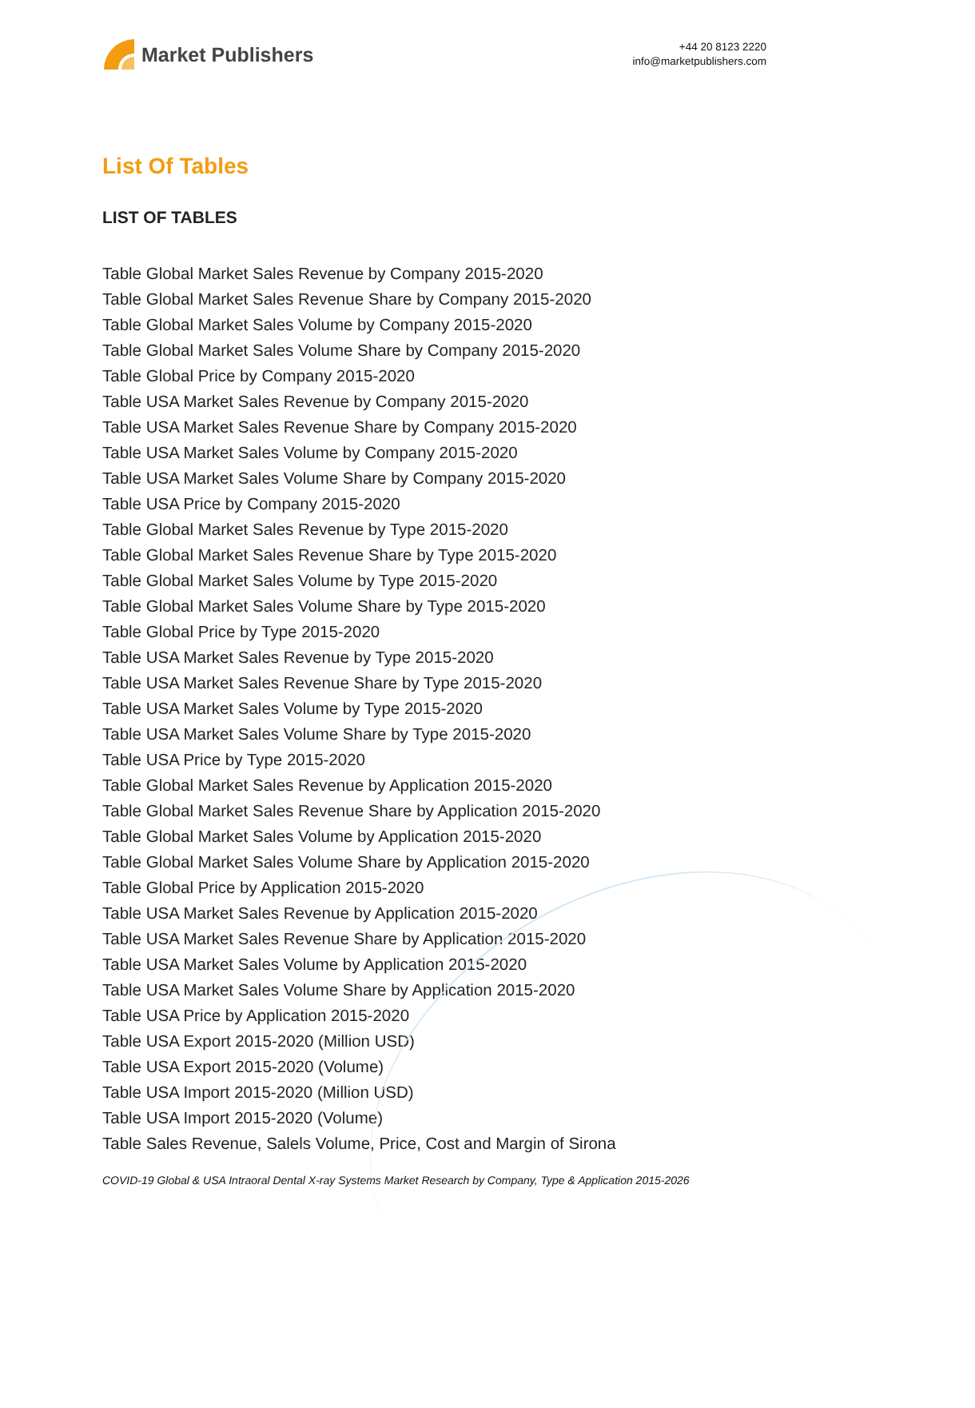Market Publishers
+44 20 8123 2220
info@marketpublishers.com
List Of Tables
LIST OF TABLES
Table Global Market Sales Revenue by Company 2015-2020
Table Global Market Sales Revenue Share by Company 2015-2020
Table Global Market Sales Volume by Company 2015-2020
Table Global Market Sales Volume Share by Company 2015-2020
Table Global Price by Company 2015-2020
Table USA Market Sales Revenue by Company 2015-2020
Table USA Market Sales Revenue Share by Company 2015-2020
Table USA Market Sales Volume by Company 2015-2020
Table USA Market Sales Volume Share by Company 2015-2020
Table USA Price by Company 2015-2020
Table Global Market Sales Revenue by Type 2015-2020
Table Global Market Sales Revenue Share by Type 2015-2020
Table Global Market Sales Volume by Type 2015-2020
Table Global Market Sales Volume Share by Type 2015-2020
Table Global Price by Type 2015-2020
Table USA Market Sales Revenue by Type 2015-2020
Table USA Market Sales Revenue Share by Type 2015-2020
Table USA Market Sales Volume by Type 2015-2020
Table USA Market Sales Volume Share by Type 2015-2020
Table USA Price by Type 2015-2020
Table Global Market Sales Revenue by Application 2015-2020
Table Global Market Sales Revenue Share by Application 2015-2020
Table Global Market Sales Volume by Application 2015-2020
Table Global Market Sales Volume Share by Application 2015-2020
Table Global Price by Application 2015-2020
Table USA Market Sales Revenue by Application 2015-2020
Table USA Market Sales Revenue Share by Application 2015-2020
Table USA Market Sales Volume by Application 2015-2020
Table USA Market Sales Volume Share by Application 2015-2020
Table USA Price by Application 2015-2020
Table USA Export 2015-2020 (Million USD)
Table USA Export 2015-2020 (Volume)
Table USA Import 2015-2020 (Million USD)
Table USA Import 2015-2020 (Volume)
Table Sales Revenue, Salels Volume, Price, Cost and Margin of Sirona
COVID-19 Global & USA Intraoral Dental X-ray Systems Market Research by Company, Type & Application 2015-2026